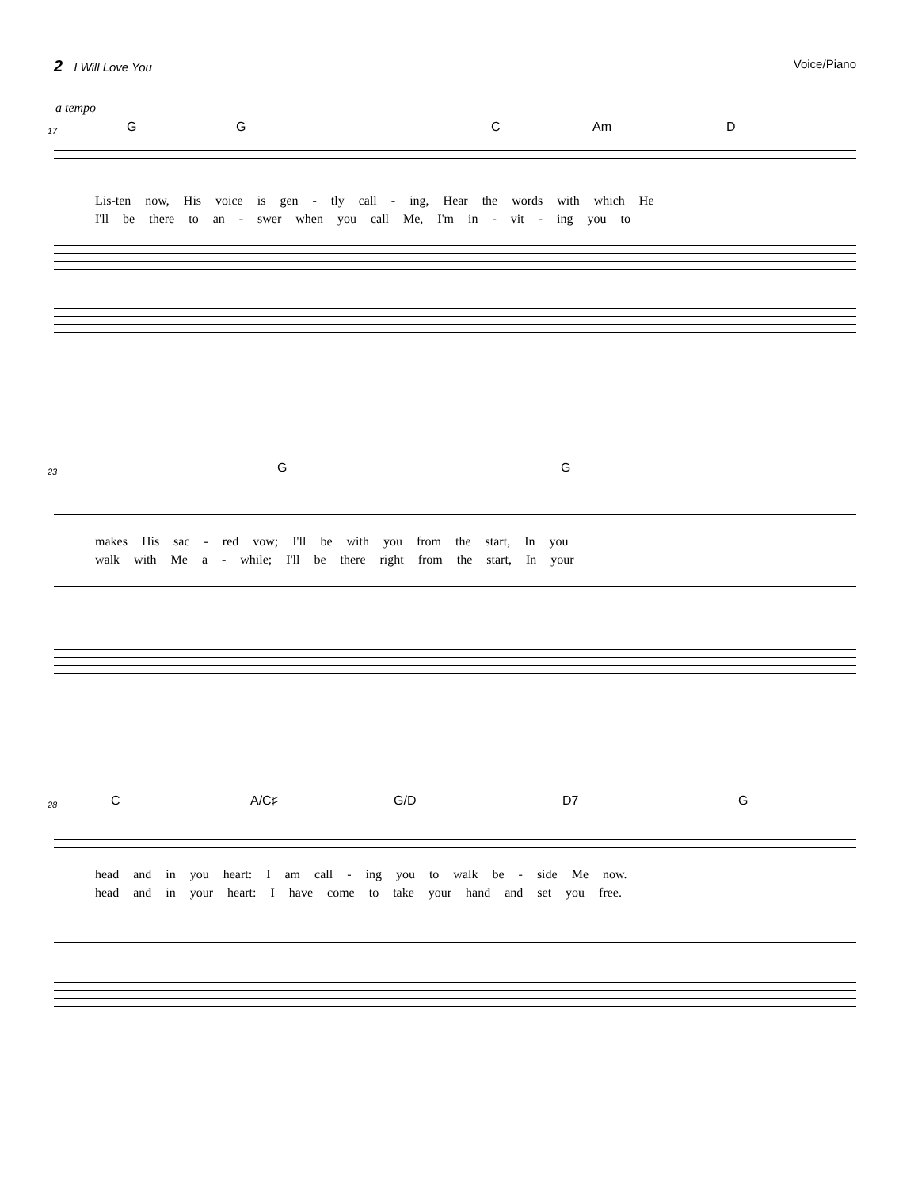2 I Will Love You Voice/Piano
a tempo
17
G G C Am D
Lis-ten now, His voice is gen - tly call - ing, Hear the words with which He
I'll be there to an - swer when you call Me, I'm in - vit - ing you to
23
G G
makes His sac - red vow; I'll be with you from the start, In you
walk with Me a - while; I'll be there right from the start, In your
28
C A/C♯ G/D D7 G
head and in you heart: I am call - ing you to walk be - side Me now.
head and in your heart: I have come to take your hand and set you free.